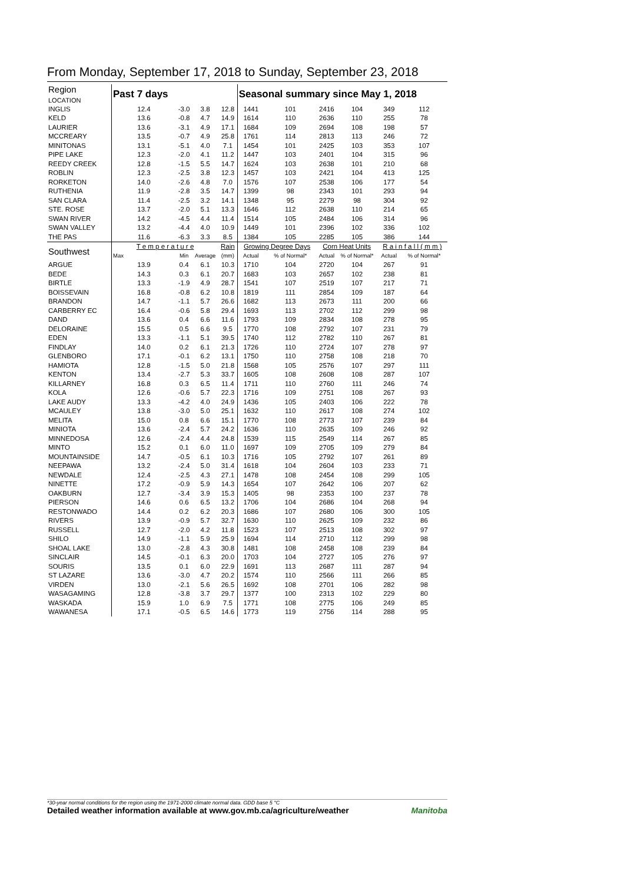From Monday, September 17, 2018 to Sunday, September 23, 2018
| Region LOCATION | Past 7 days | | | | Seasonal summary since May 1, 2018 | | | | | |
| --- | --- | --- | --- | --- | --- | --- | --- | --- | --- | --- |
| INGLIS | 12.4 | -3.0 | 3.8 | 12.8 | 1441 | 101 | 2416 | 104 | 349 | 112 |
| KELD | 13.6 | -0.8 | 4.7 | 14.9 | 1614 | 110 | 2636 | 110 | 255 | 78 |
| LAURIER | 13.6 | -3.1 | 4.9 | 17.1 | 1684 | 109 | 2694 | 108 | 198 | 57 |
| MCCREARY | 13.5 | -0.7 | 4.9 | 25.8 | 1761 | 114 | 2813 | 113 | 246 | 72 |
| MINITONAS | 13.1 | -5.1 | 4.0 | 7.1 | 1454 | 101 | 2425 | 103 | 353 | 107 |
| PIPE LAKE | 12.3 | -2.0 | 4.1 | 11.2 | 1447 | 103 | 2401 | 104 | 315 | 96 |
| REEDY CREEK | 12.8 | -1.5 | 5.5 | 14.7 | 1624 | 103 | 2638 | 101 | 210 | 68 |
| ROBLIN | 12.3 | -2.5 | 3.8 | 12.3 | 1457 | 103 | 2421 | 104 | 413 | 125 |
| RORKETON | 14.0 | -2.6 | 4.8 | 7.0 | 1576 | 107 | 2538 | 106 | 177 | 54 |
| RUTHENIA | 11.9 | -2.8 | 3.5 | 14.7 | 1399 | 98 | 2343 | 101 | 293 | 94 |
| SAN CLARA | 11.4 | -2.5 | 3.2 | 14.1 | 1348 | 95 | 2279 | 98 | 304 | 92 |
| STE. ROSE | 13.7 | -2.0 | 5.1 | 13.3 | 1646 | 112 | 2638 | 110 | 214 | 65 |
| SWAN RIVER | 14.2 | -4.5 | 4.4 | 11.4 | 1514 | 105 | 2484 | 106 | 314 | 96 |
| SWAN VALLEY | 13.2 | -4.4 | 4.0 | 10.9 | 1449 | 101 | 2396 | 102 | 336 | 102 |
| THE PAS | 11.6 | -6.3 | 3.3 | 8.5 | 1384 | 105 | 2285 | 105 | 386 | 144 |
| Southwest | T e m p e r a t u r e | | | Rain | Growing Degree Days | | Corn Heat Units | | R a i n f a l l ( m m ) | |
| | Max | Min | Average | (mm) | Actual | % of Normal* | Actual | % of Normal* | Actual | % of Normal* |
| ARGUE | 13.9 | 0.4 | 6.1 | 10.3 | 1710 | 104 | 2720 | 104 | 267 | 91 |
| BEDE | 14.3 | 0.3 | 6.1 | 20.7 | 1683 | 103 | 2657 | 102 | 238 | 81 |
| BIRTLE | 13.3 | -1.9 | 4.9 | 28.7 | 1541 | 107 | 2519 | 107 | 217 | 71 |
| BOISSEVAIN | 16.8 | -0.8 | 6.2 | 10.8 | 1819 | 111 | 2854 | 109 | 187 | 64 |
| BRANDON | 14.7 | -1.1 | 5.7 | 26.6 | 1682 | 113 | 2673 | 111 | 200 | 66 |
| CARBERRY EC | 16.4 | -0.6 | 5.8 | 29.4 | 1693 | 113 | 2702 | 112 | 299 | 98 |
| DAND | 13.6 | 0.4 | 6.6 | 11.6 | 1793 | 109 | 2834 | 108 | 278 | 95 |
| DELORAINE | 15.5 | 0.5 | 6.6 | 9.5 | 1770 | 108 | 2792 | 107 | 231 | 79 |
| EDEN | 13.3 | -1.1 | 5.1 | 39.5 | 1740 | 112 | 2782 | 110 | 267 | 81 |
| FINDLAY | 14.0 | 0.2 | 6.1 | 21.3 | 1726 | 110 | 2724 | 107 | 278 | 97 |
| GLENBORO | 17.1 | -0.1 | 6.2 | 13.1 | 1750 | 110 | 2758 | 108 | 218 | 70 |
| HAMIOTA | 12.8 | -1.5 | 5.0 | 21.8 | 1568 | 105 | 2576 | 107 | 297 | 111 |
| KENTON | 13.4 | -2.7 | 5.3 | 33.7 | 1605 | 108 | 2608 | 108 | 287 | 107 |
| KILLARNEY | 16.8 | 0.3 | 6.5 | 11.4 | 1711 | 110 | 2760 | 111 | 246 | 74 |
| KOLA | 12.6 | -0.6 | 5.7 | 22.3 | 1716 | 109 | 2751 | 108 | 267 | 93 |
| LAKE AUDY | 13.3 | -4.2 | 4.0 | 24.9 | 1436 | 105 | 2403 | 106 | 222 | 78 |
| MCAULEY | 13.8 | -3.0 | 5.0 | 25.1 | 1632 | 110 | 2617 | 108 | 274 | 102 |
| MELITA | 15.0 | 0.8 | 6.6 | 15.1 | 1770 | 108 | 2773 | 107 | 239 | 84 |
| MINIOTA | 13.6 | -2.4 | 5.7 | 24.2 | 1636 | 110 | 2635 | 109 | 246 | 92 |
| MINNEDOSA | 12.6 | -2.4 | 4.4 | 24.8 | 1539 | 115 | 2549 | 114 | 267 | 85 |
| MINTO | 15.2 | 0.1 | 6.0 | 11.0 | 1697 | 109 | 2705 | 109 | 279 | 84 |
| MOUNTAINSIDE | 14.7 | -0.5 | 6.1 | 10.3 | 1716 | 105 | 2792 | 107 | 261 | 89 |
| NEEPAWA | 13.2 | -2.4 | 5.0 | 31.4 | 1618 | 104 | 2604 | 103 | 233 | 71 |
| NEWDALE | 12.4 | -2.5 | 4.3 | 27.1 | 1478 | 108 | 2454 | 108 | 299 | 105 |
| NINETTE | 17.2 | -0.9 | 5.9 | 14.3 | 1654 | 107 | 2642 | 106 | 207 | 62 |
| OAKBURN | 12.7 | -3.4 | 3.9 | 15.3 | 1405 | 98 | 2353 | 100 | 237 | 78 |
| PIERSON | 14.6 | 0.6 | 6.5 | 13.2 | 1706 | 104 | 2686 | 104 | 268 | 94 |
| RESTONWADO | 14.4 | 0.2 | 6.2 | 20.3 | 1686 | 107 | 2680 | 106 | 300 | 105 |
| RIVERS | 13.9 | -0.9 | 5.7 | 32.7 | 1630 | 110 | 2625 | 109 | 232 | 86 |
| RUSSELL | 12.7 | -2.0 | 4.2 | 11.8 | 1523 | 107 | 2513 | 108 | 302 | 97 |
| SHILO | 14.9 | -1.1 | 5.9 | 25.9 | 1694 | 114 | 2710 | 112 | 299 | 98 |
| SHOAL LAKE | 13.0 | -2.8 | 4.3 | 30.8 | 1481 | 108 | 2458 | 108 | 239 | 84 |
| SINCLAIR | 14.5 | -0.1 | 6.3 | 20.0 | 1703 | 104 | 2727 | 105 | 276 | 97 |
| SOURIS | 13.5 | 0.1 | 6.0 | 22.9 | 1691 | 113 | 2687 | 111 | 287 | 94 |
| ST LAZARE | 13.6 | -3.0 | 4.7 | 20.2 | 1574 | 110 | 2566 | 111 | 266 | 85 |
| VIRDEN | 13.0 | -2.1 | 5.6 | 26.5 | 1692 | 108 | 2701 | 106 | 282 | 98 |
| WASAGAMING | 12.8 | -3.8 | 3.7 | 29.7 | 1377 | 100 | 2313 | 102 | 229 | 80 |
| WASKADA | 15.9 | 1.0 | 6.9 | 7.5 | 1771 | 108 | 2775 | 106 | 249 | 85 |
| WAWANESA | 17.1 | -0.5 | 6.5 | 14.6 | 1773 | 119 | 2756 | 114 | 288 | 95 |
*30-year normal conditions for the region using the 1971-2000 climate normal data. GDD base 5 °C
Detailed weather information available at www.gov.mb.ca/agriculture/weather Manitoba